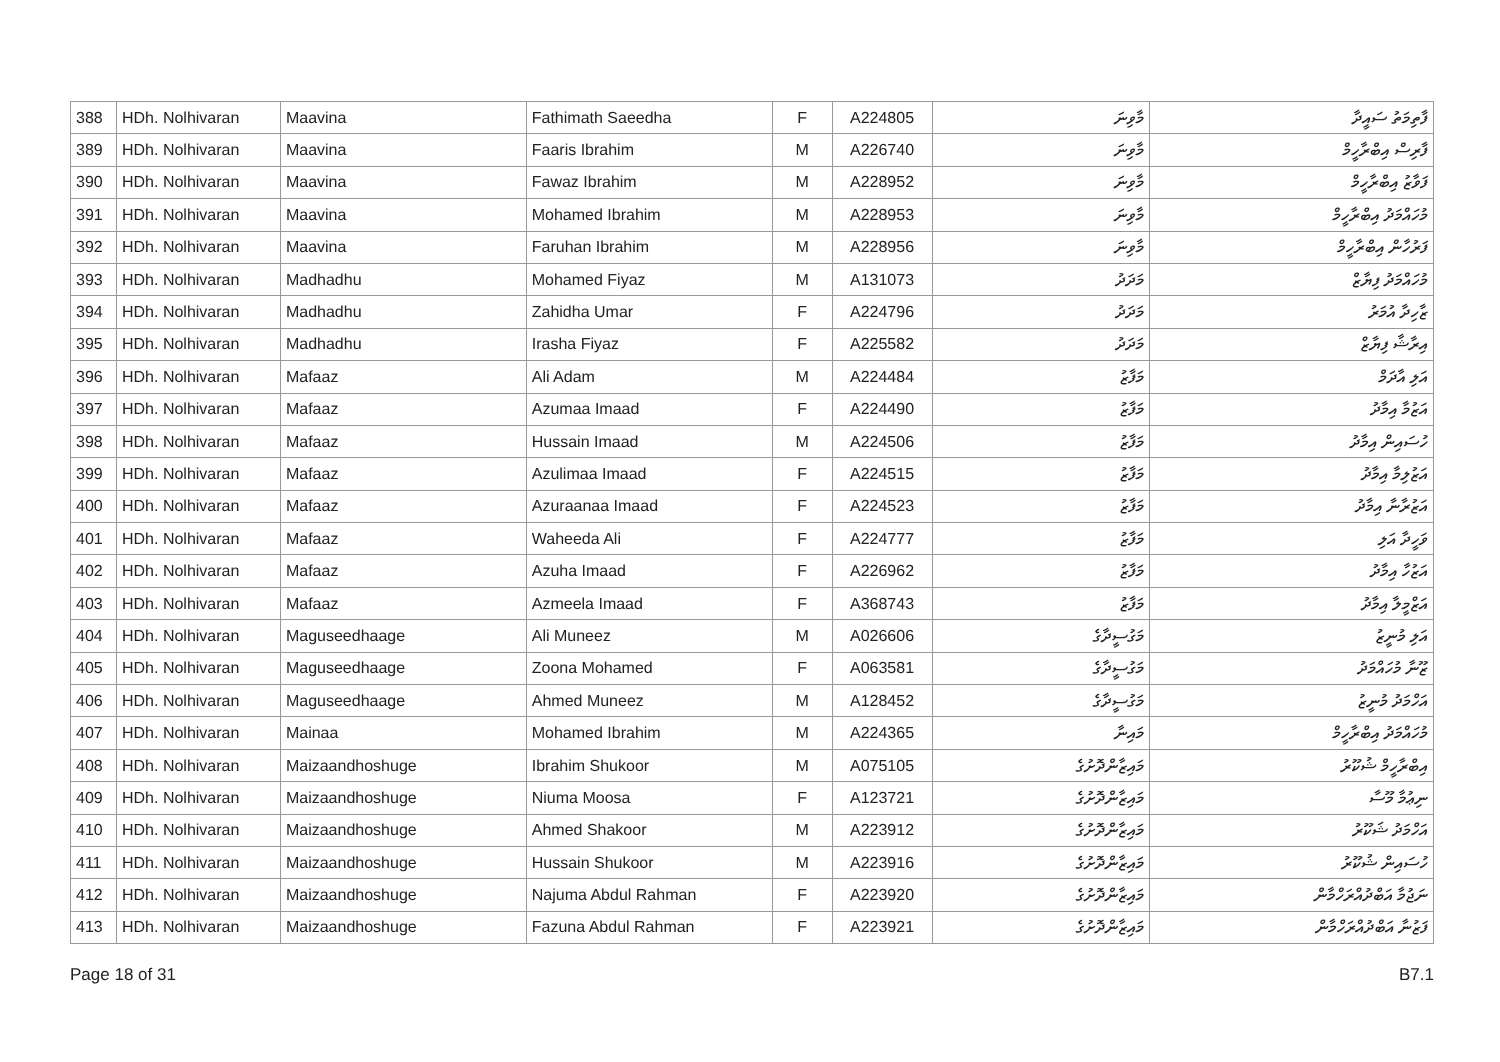| 388 | HDh. Nolhivaran | Maavina | Fathimath Saeedha | F | A224805 | މާވިނަ | ފާތިމަތު ސައީދާ |
| 389 | HDh. Nolhivaran | Maavina | Faaris Ibrahim | M | A226740 | މާވިނަ | ފާރިސް އިބްރާހީމް |
| 390 | HDh. Nolhivaran | Maavina | Fawaz Ibrahim | M | A228952 | މާވިނަ | ފަވާޒު އިބްރާހީމް |
| 391 | HDh. Nolhivaran | Maavina | Mohamed Ibrahim | M | A228953 | މާވިނަ | މުހައްމަދު އިބްރާހީމް |
| 392 | HDh. Nolhivaran | Maavina | Faruhan Ibrahim | M | A228956 | މާވިނަ | ފަރުހާން އިބްރާހީމް |
| 393 | HDh. Nolhivaran | Madhadhu | Mohamed Fiyaz | M | A131073 | މަދަދު | މުހައްމަދު ފިޔާޒް |
| 394 | HDh. Nolhivaran | Madhadhu | Zahidha Umar | F | A224796 | މަދަދު | ޒާހިދާ އުމަރު |
| 395 | HDh. Nolhivaran | Madhadhu | Irasha Fiyaz | F | A225582 | މަދަދު | އިރާޝާ ފިޔާޒް |
| 396 | HDh. Nolhivaran | Mafaaz | Ali Adam | M | A224484 | މަފާޒު | އަލި އާދަމް |
| 397 | HDh. Nolhivaran | Mafaaz | Azumaa Imaad | F | A224490 | މަފާޒު | އަޒުމާ އިމާދު |
| 398 | HDh. Nolhivaran | Mafaaz | Hussain Imaad | M | A224506 | މަފާޒު | ހުސައިން އިމާދު |
| 399 | HDh. Nolhivaran | Mafaaz | Azulimaa Imaad | F | A224515 | މަފާޒު | އަޒުލިމާ އިމާދު |
| 400 | HDh. Nolhivaran | Mafaaz | Azuraanaa Imaad | F | A224523 | މަފާޒު | އަޒުރާނާ އިމާދު |
| 401 | HDh. Nolhivaran | Mafaaz | Waheeda Ali | F | A224777 | މަފާޒު | ވަހީދާ އަލި |
| 402 | HDh. Nolhivaran | Mafaaz | Azuha Imaad | F | A226962 | މަފާޒު | އަޒުހާ އިމާދު |
| 403 | HDh. Nolhivaran | Mafaaz | Azmeela Imaad | F | A368743 | މަފާޒު | އަޒްމީލާ އިމާދު |
| 404 | HDh. Nolhivaran | Maguseedhaage | Ali Muneez | M | A026606 | މަގުސީދާގެ | އަލި މުނީޒު |
| 405 | HDh. Nolhivaran | Maguseedhaage | Zoona Mohamed | F | A063581 | މަގުސީދާގެ | ޒޫނާ މުހައްމަދު |
| 406 | HDh. Nolhivaran | Maguseedhaage | Ahmed Muneez | M | A128452 | މަގުސީދާގެ | އަހްމަދު މުނީޒު |
| 407 | HDh. Nolhivaran | Mainaa | Mohamed Ibrahim | M | A224365 | މައިނާ | މުހައްމަދު އިބްރާހީމް |
| 408 | HDh. Nolhivaran | Maizaandhoshuge | Ibrahim Shukoor | M | A075105 | މައިޒާންދޮށުގެ | އިބްރާހީމް ޝުކޫރު |
| 409 | HDh. Nolhivaran | Maizaandhoshuge | Niuma Moosa | F | A123721 | މައިޒާންދޮށުގެ | ނިޢުމާ މޫސާ |
| 410 | HDh. Nolhivaran | Maizaandhoshuge | Ahmed Shakoor | M | A223912 | މައިޒާންދޮށުގެ | އަހްމަދު ޝަކޫރު |
| 411 | HDh. Nolhivaran | Maizaandhoshuge | Hussain Shukoor | M | A223916 | މައިޒާންދޮށުގެ | ހުސައިން ޝުކޫރު |
| 412 | HDh. Nolhivaran | Maizaandhoshuge | Najuma Abdul Rahman | F | A223920 | މައިޒާންދޮށުގެ | ނަޖުމާ އަބްދުއްރަހްމާން |
| 413 | HDh. Nolhivaran | Maizaandhoshuge | Fazuna Abdul Rahman | F | A223921 | މައިޒާންދޮށުގެ | ފަޒުނާ އަބްދުއްރަހްމާން |
Page 18 of 31 B7.1